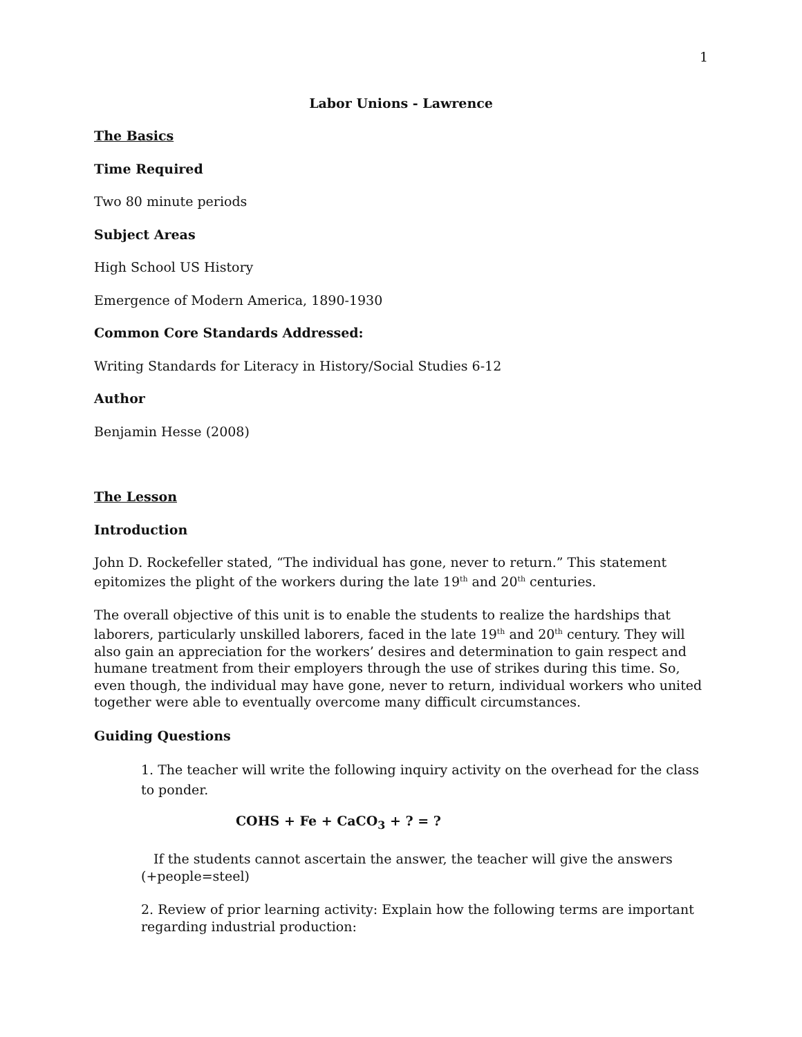1
Labor Unions - Lawrence
The Basics
Time Required
Two 80 minute periods
Subject Areas
High School US History
Emergence of Modern America, 1890-1930
Common Core Standards Addressed:
Writing Standards for Literacy in History/Social Studies 6-12
Author
Benjamin Hesse (2008)
The Lesson
Introduction
John D. Rockefeller stated, “The individual has gone, never to return.” This statement epitomizes the plight of the workers during the late 19<sup>th</sup> and 20<sup>th</sup> centuries.
The overall objective of this unit is to enable the students to realize the hardships that laborers, particularly unskilled laborers, faced in the late 19<sup>th</sup> and 20<sup>th</sup> century. They will also gain an appreciation for the workers’ desires and determination to gain respect and humane treatment from their employers through the use of strikes during this time. So, even though, the individual may have gone, never to return, individual workers who united together were able to eventually overcome many difficult circumstances.
Guiding Questions
1. The teacher will write the following inquiry activity on the overhead for the class to ponder.
COHS + Fe + CaCO<sub>3</sub> + ? = ?
If the students cannot ascertain the answer, the teacher will give the answers (+people=steel)
2. Review of prior learning activity: Explain how the following terms are important regarding industrial production: